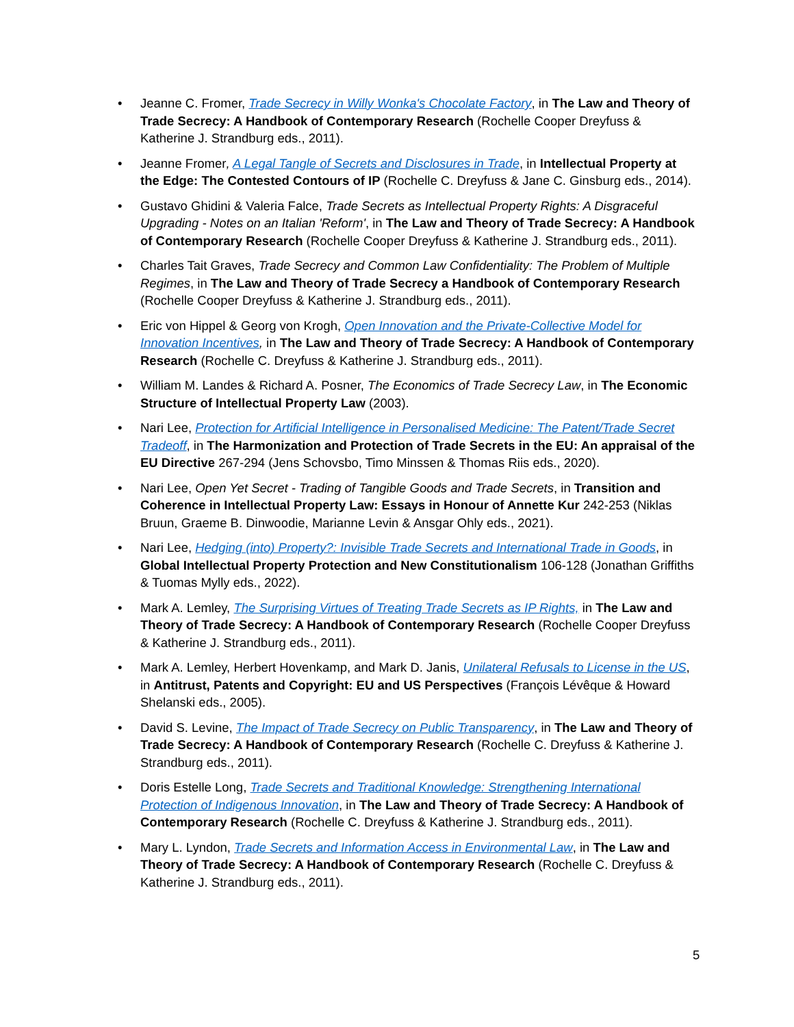• Jeanne C. Fromer, Trade Secrecy in Willy Wonka's Chocolate Factory, in The Law and Theory of Trade Secrecy: A Handbook of Contemporary Research (Rochelle Cooper Dreyfuss & Katherine J. Strandburg eds., 2011).
• Jeanne Fromer, A Legal Tangle of Secrets and Disclosures in Trade, in Intellectual Property at the Edge: The Contested Contours of IP (Rochelle C. Dreyfuss & Jane C. Ginsburg eds., 2014).
• Gustavo Ghidini & Valeria Falce, Trade Secrets as Intellectual Property Rights: A Disgraceful Upgrading - Notes on an Italian 'Reform', in The Law and Theory of Trade Secrecy: A Handbook of Contemporary Research (Rochelle Cooper Dreyfuss & Katherine J. Strandburg eds., 2011).
• Charles Tait Graves, Trade Secrecy and Common Law Confidentiality: The Problem of Multiple Regimes, in The Law and Theory of Trade Secrecy a Handbook of Contemporary Research (Rochelle Cooper Dreyfuss & Katherine J. Strandburg eds., 2011).
• Eric von Hippel & Georg von Krogh, Open Innovation and the Private-Collective Model for Innovation Incentives, in The Law and Theory of Trade Secrecy: A Handbook of Contemporary Research (Rochelle C. Dreyfuss & Katherine J. Strandburg eds., 2011).
• William M. Landes & Richard A. Posner, The Economics of Trade Secrecy Law, in The Economic Structure of Intellectual Property Law (2003).
• Nari Lee, Protection for Artificial Intelligence in Personalised Medicine: The Patent/Trade Secret Tradeoff, in The Harmonization and Protection of Trade Secrets in the EU: An appraisal of the EU Directive 267-294 (Jens Schovsbo, Timo Minssen & Thomas Riis eds., 2020).
• Nari Lee, Open Yet Secret - Trading of Tangible Goods and Trade Secrets, in Transition and Coherence in Intellectual Property Law: Essays in Honour of Annette Kur 242-253 (Niklas Bruun, Graeme B. Dinwoodie, Marianne Levin & Ansgar Ohly eds., 2021).
• Nari Lee, Hedging (into) Property?: Invisible Trade Secrets and International Trade in Goods, in Global Intellectual Property Protection and New Constitutionalism 106-128 (Jonathan Griffiths & Tuomas Mylly eds., 2022).
• Mark A. Lemley, The Surprising Virtues of Treating Trade Secrets as IP Rights, in The Law and Theory of Trade Secrecy: A Handbook of Contemporary Research (Rochelle Cooper Dreyfuss & Katherine J. Strandburg eds., 2011).
• Mark A. Lemley, Herbert Hovenkamp, and Mark D. Janis, Unilateral Refusals to License in the US, in Antitrust, Patents and Copyright: EU and US Perspectives (François Lévêque & Howard Shelanski eds., 2005).
• David S. Levine, The Impact of Trade Secrecy on Public Transparency, in The Law and Theory of Trade Secrecy: A Handbook of Contemporary Research (Rochelle C. Dreyfuss & Katherine J. Strandburg eds., 2011).
• Doris Estelle Long, Trade Secrets and Traditional Knowledge: Strengthening International Protection of Indigenous Innovation, in The Law and Theory of Trade Secrecy: A Handbook of Contemporary Research (Rochelle C. Dreyfuss & Katherine J. Strandburg eds., 2011).
• Mary L. Lyndon, Trade Secrets and Information Access in Environmental Law, in The Law and Theory of Trade Secrecy: A Handbook of Contemporary Research (Rochelle C. Dreyfuss & Katherine J. Strandburg eds., 2011).
5